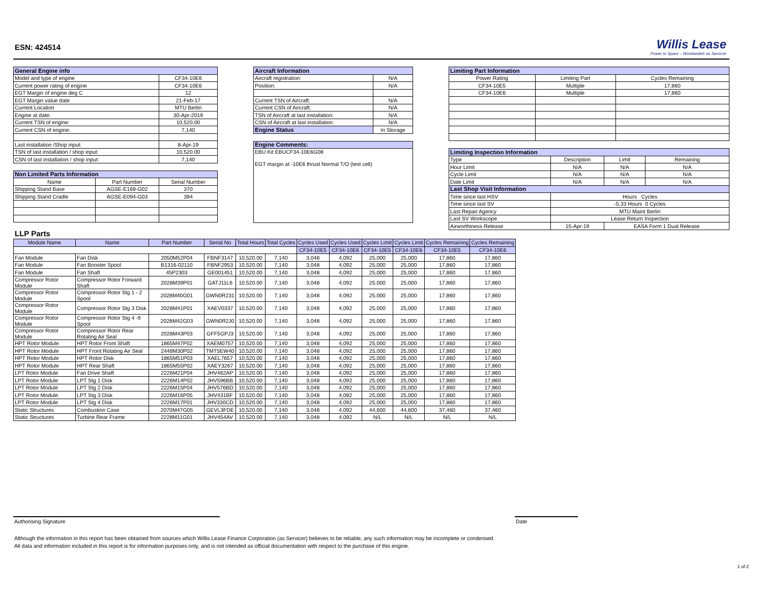ESN: 424514
Willis Lease
Power to Spare – Worldwide® as Servicer
| General Engine info | |
| --- | --- |
| Model and type of engine | CF34-10E6 |
| Current power rating of engine | CF34-10E6 |
| EGT Margin of engine deg C | 12 |
| EGT Margin value date | 21-Feb-17 |
| Current Location | MTU Berlin |
| Engine at date: | 30-Apr-2019 |
| Current TSN of engine: | 10,520.00 |
| Current CSN of engine: | 7,140 |
| Last installation /Shop input: | 8-Apr-19 |
| TSN of last installation / shop input: | 10,520.00 |
| CSN of last installation / shop input: | 7,140 |
| Non Limited Parts Information | | |
| --- | --- | --- |
| Name | Part Number | Serial Number |
| Shipping Stand Base | AGSE-E169-G02 | 370 |
| Shipping Stand Cradle | AGSE-E094-G03 | 394 |
| Aircraft Information | |
| --- | --- |
| Aircraft registration: | N/A |
| Position: | N/A |
| Current TSN of Aircraft: | N/A |
| Current CSN of Aircraft: | N/A |
| TSN of Aircraft at last installation: | N/A |
| CSN of Aircraft at last installation: | N/A |
| Engine Status | In Storage |
| Engine Comments: |
| --- |
| EBU Kit EBUCF34-10E6G08 EGT margin at -10E6 thrust Normal T/O (test cell) |
| Limiting Part Information | | |
| --- | --- | --- |
| Power Rating | Limiting Part | Cycles Remaining |
| CF34-10E5 | Multiple | 17,860 |
| CF34-10E6 | Multiple | 17,860 |
| Limiting Inspection Information | | | |
| --- | --- | --- | --- |
| Type | Description | Limit | Remaining |
| Hour Limit | N/A | N/A | N/A |
| Cycle Limit | N/A | N/A | N/A |
| Date Limit | N/A | N/A | N/A |
| Last Shop Visit Information | | | |
| Time since last HSV | Hours Cycles | | |
| Time since last SV | -5.33 Hours 0 Cycles | | |
| Last Repair Agency | MTU Maint Berlin | | |
| Last SV Workscope | Lease Return Inspection | | |
| Airworthiness Release | 15-Apr-19 | EASA Form 1 Dual Release | |
LLP Parts
| Module Name | Name | Part Number | Serial No | Total Hours | Total Cycles | Cycles Used | Cycles Used | Cycles Limit | Cycles Limit | Cycles Remaining | Cycles Remaining |
| --- | --- | --- | --- | --- | --- | --- | --- | --- | --- | --- | --- |
| | | | | | | CF34-10E5 | CF34-10E6 | CF34-10E5 | CF34-10E6 | CF34-10E5 | CF34-10E6 |
| Fan Module | Fan Disk | 2050M52P04 | FBNF3147 | 10,520.00 | 7,140 | 3,048 | 4,092 | 25,000 | 25,000 | 17,860 | 17,860 |
| Fan Module | Fan Booster Spool | B1316-02110 | FBNF2953 | 10,520.00 | 7,140 | 3,048 | 4,092 | 25,000 | 25,000 | 17,860 | 17,860 |
| Fan Module | Fan Shaft | 45P2303 | GE001451 | 10,520.00 | 7,140 | 3,048 | 4,092 | 25,000 | 25,000 | 17,860 | 17,860 |
| Compressor Rotor Module | Compressor Rotor Forward Shaft | 2028M39P01 | GATJ11L6 | 10,520.00 | 7,140 | 3,048 | 4,092 | 25,000 | 25,000 | 17,860 | 17,860 |
| Compressor Rotor Module | Compressor Rotor Stg 1 - 2 Spool | 2028M40G01 | GWN0R231 | 10,520.00 | 7,140 | 3,048 | 4,092 | 25,000 | 25,000 | 17,860 | 17,860 |
| Compressor Rotor Module | Compressor Rotor Stg 3 Disk | 2028M41P01 | XAEV0337 | 10,520.00 | 7,140 | 3,048 | 4,092 | 25,000 | 25,000 | 17,860 | 17,860 |
| Compressor Rotor Module | Compressor Rotor Stg 4 -9 Spool | 2028M42G03 | GWN0R2J0 | 10,520.00 | 7,140 | 3,048 | 4,092 | 25,000 | 25,000 | 17,860 | 17,860 |
| Compressor Rotor Module | Compressor Rotor Rear Rotating Air Seal | 2028M43P03 | GFF5GPJ3 | 10,520.00 | 7,140 | 3,048 | 4,092 | 25,000 | 25,000 | 17,860 | 17,860 |
| HPT Rotor Module | HPT Rotor Front Shaft | 1865M47P02 | XAEM0757 | 10,520.00 | 7,140 | 3,048 | 4,092 | 25,000 | 25,000 | 17,860 | 17,860 |
| HPT Rotor Module | HPT Front Rotating Air Seal | 2448M30P02 | TMT5EW40 | 10,520.00 | 7,140 | 3,048 | 4,092 | 25,000 | 25,000 | 17,860 | 17,860 |
| HPT Rotor Module | HPT Rotor Disk | 1865M51P03 | XAEL7657 | 10,520.00 | 7,140 | 3,048 | 4,092 | 25,000 | 25,000 | 17,860 | 17,860 |
| HPT Rotor Module | HPT Rear Shaft | 1865M55P02 | XAEY3267 | 10,520.00 | 7,140 | 3,048 | 4,092 | 25,000 | 25,000 | 17,860 | 17,860 |
| LPT Rotor Module | Fan Drive Shaft | 2226M21P04 | JHV462AP | 10,520.00 | 7,140 | 3,048 | 4,092 | 25,000 | 25,000 | 17,860 | 17,860 |
| LPT Rotor Module | LPT Stg 1 Disk | 2226M14P02 | JHV596BB | 10,520.00 | 7,140 | 3,048 | 4,092 | 25,000 | 25,000 | 17,860 | 17,860 |
| LPT Rotor Module | LPT Stg 2 Disk | 2226M15P04 | JHV576BD | 10,520.00 | 7,140 | 3,048 | 4,092 | 25,000 | 25,000 | 17,860 | 17,860 |
| LPT Rotor Module | LPT Stg 3 Disk | 2226M16P05 | JHV431BF | 10,520.00 | 7,140 | 3,048 | 4,092 | 25,000 | 25,000 | 17,860 | 17,860 |
| LPT Rotor Module | LPT Stg 4 Disk | 2226M17P01 | JHV330CD | 10,520.00 | 7,140 | 3,048 | 4,092 | 25,000 | 25,000 | 17,860 | 17,860 |
| Static Structures | Combustion Case | 2070M47G05 | GEVL3FDE | 10,520.00 | 7,140 | 3,048 | 4,092 | 44,600 | 44,600 | 37,460 | 37,460 |
| Static Structures | Turbine Rear Frame | 2228M11G01 | JHV454AV | 10,520.00 | 7,140 | 3,048 | 4,092 | N/L | N/L | N/L | N/L |
Authorising Signature Date
Although the information in this report has been obtained from sources which Willis Lease Finance Corporation (as Servicer) believes to be reliable, any such information may be incomplete or condensed.
All data and information included in this report is for information purposes only, and is not intended as official documentation with respect to the purchase of this engine.
1 of 2